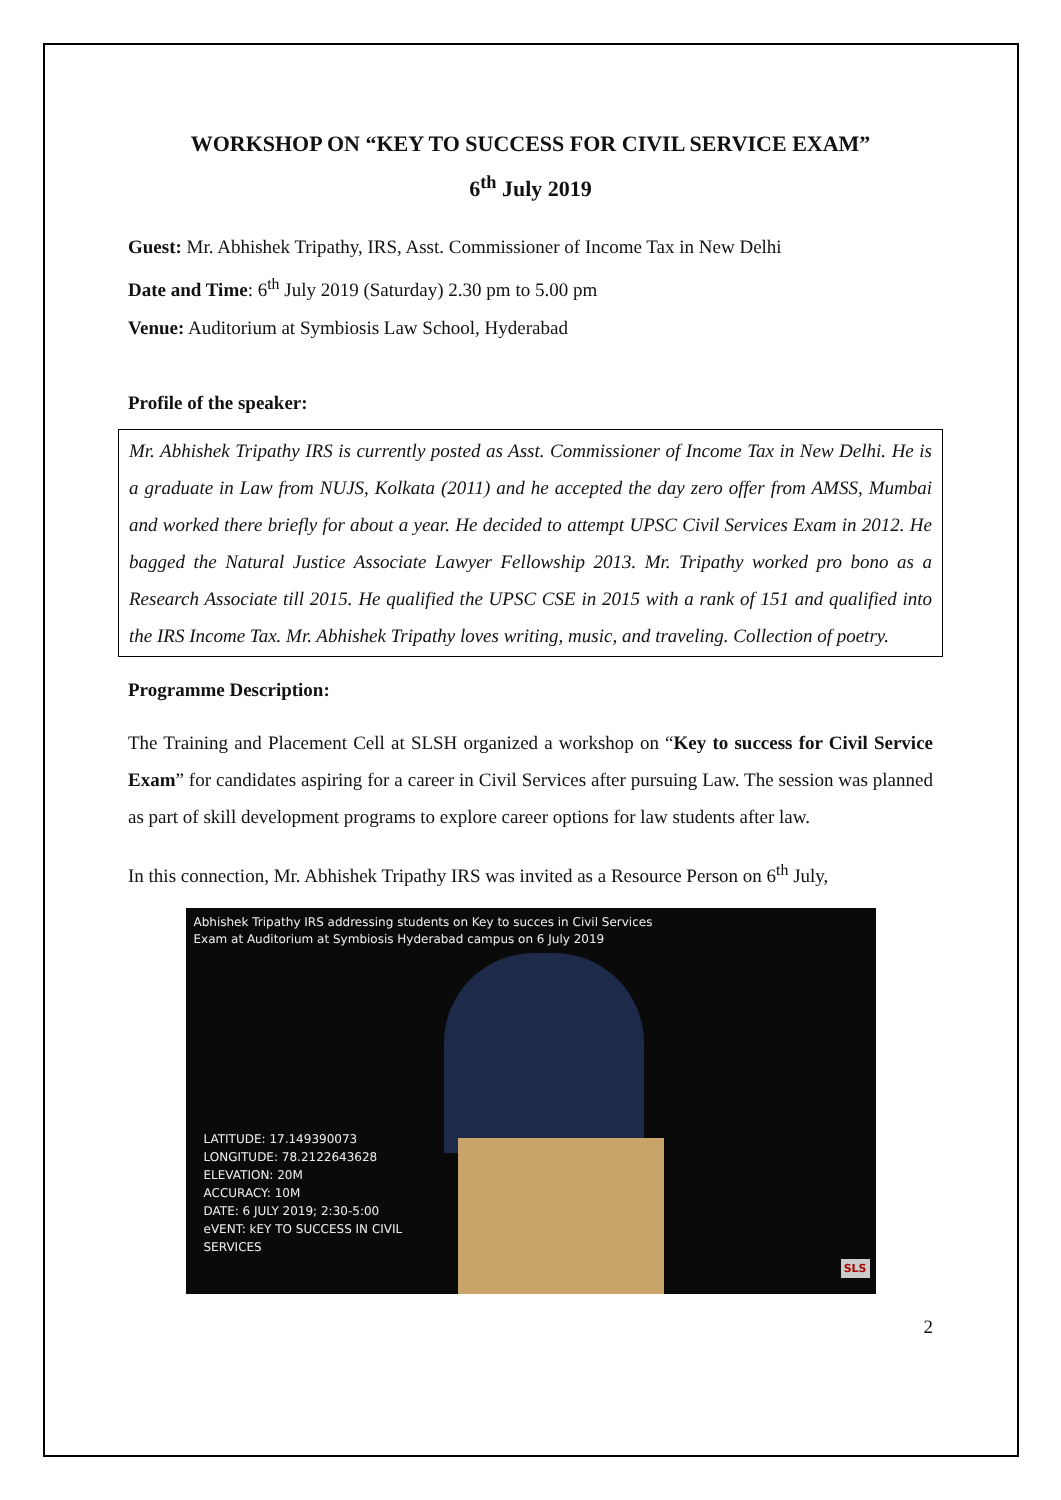WORKSHOP ON “KEY TO SUCCESS FOR CIVIL SERVICE EXAM”
6<sup>th</sup> July 2019
Guest: Mr. Abhishek Tripathy, IRS, Asst. Commissioner of Income Tax in New Delhi
Date and Time: 6<sup>th</sup> July 2019 (Saturday) 2.30 pm to 5.00 pm
Venue: Auditorium at Symbiosis Law School, Hyderabad
Profile of the speaker:
Mr. Abhishek Tripathy IRS is currently posted as Asst. Commissioner of Income Tax in New Delhi. He is a graduate in Law from NUJS, Kolkata (2011) and he accepted the day zero offer from AMSS, Mumbai and worked there briefly for about a year. He decided to attempt UPSC Civil Services Exam in 2012. He bagged the Natural Justice Associate Lawyer Fellowship 2013. Mr. Tripathy worked pro bono as a Research Associate till 2015. He qualified the UPSC CSE in 2015 with a rank of 151 and qualified into the IRS Income Tax. Mr. Abhishek Tripathy loves writing, music, and traveling. Collection of poetry.
Programme Description:
The Training and Placement Cell at SLSH organized a workshop on “Key to success for Civil Service Exam” for candidates aspiring for a career in Civil Services after pursuing Law. The session was planned as part of skill development programs to explore career options for law students after law.
In this connection, Mr. Abhishek Tripathy IRS was invited as a Resource Person on 6<sup>th</sup> July,
Abhishek Tripathy IRS addressing students on Key to succes in Civil Services
Exam at Auditorium at Symbiosis Hyderabad campus on 6 July 2019
LATITUDE: 17.149390073
LONGITUDE: 78.2122643628
ELEVATION: 20M
ACCURACY: 10M
DATE: 6 JULY 2019; 2:30-5:00
eVENT: kEY TO SUCCESS IN CIVIL
SERVICES
SLS
2